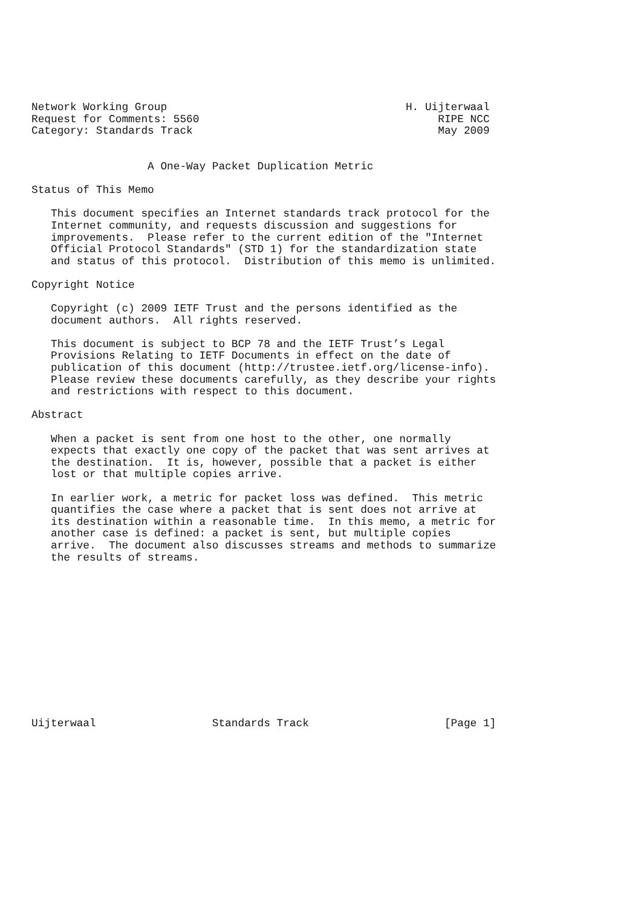Network Working Group                                     H. Uijterwaal
Request for Comments: 5560                                     RIPE NCC
Category: Standards Track                                      May 2009


                  A One-Way Packet Duplication Metric

Status of This Memo

   This document specifies an Internet standards track protocol for the
   Internet community, and requests discussion and suggestions for
   improvements.  Please refer to the current edition of the "Internet
   Official Protocol Standards" (STD 1) for the standardization state
   and status of this protocol.  Distribution of this memo is unlimited.

Copyright Notice

   Copyright (c) 2009 IETF Trust and the persons identified as the
   document authors.  All rights reserved.

   This document is subject to BCP 78 and the IETF Trust’s Legal
   Provisions Relating to IETF Documents in effect on the date of
   publication of this document (http://trustee.ietf.org/license-info).
   Please review these documents carefully, as they describe your rights
   and restrictions with respect to this document.

Abstract

   When a packet is sent from one host to the other, one normally
   expects that exactly one copy of the packet that was sent arrives at
   the destination.  It is, however, possible that a packet is either
   lost or that multiple copies arrive.

   In earlier work, a metric for packet loss was defined.  This metric
   quantifies the case where a packet that is sent does not arrive at
   its destination within a reasonable time.  In this memo, a metric for
   another case is defined: a packet is sent, but multiple copies
   arrive.  The document also discusses streams and methods to summarize
   the results of streams.













Uijterwaal                  Standards Track                     [Page 1]